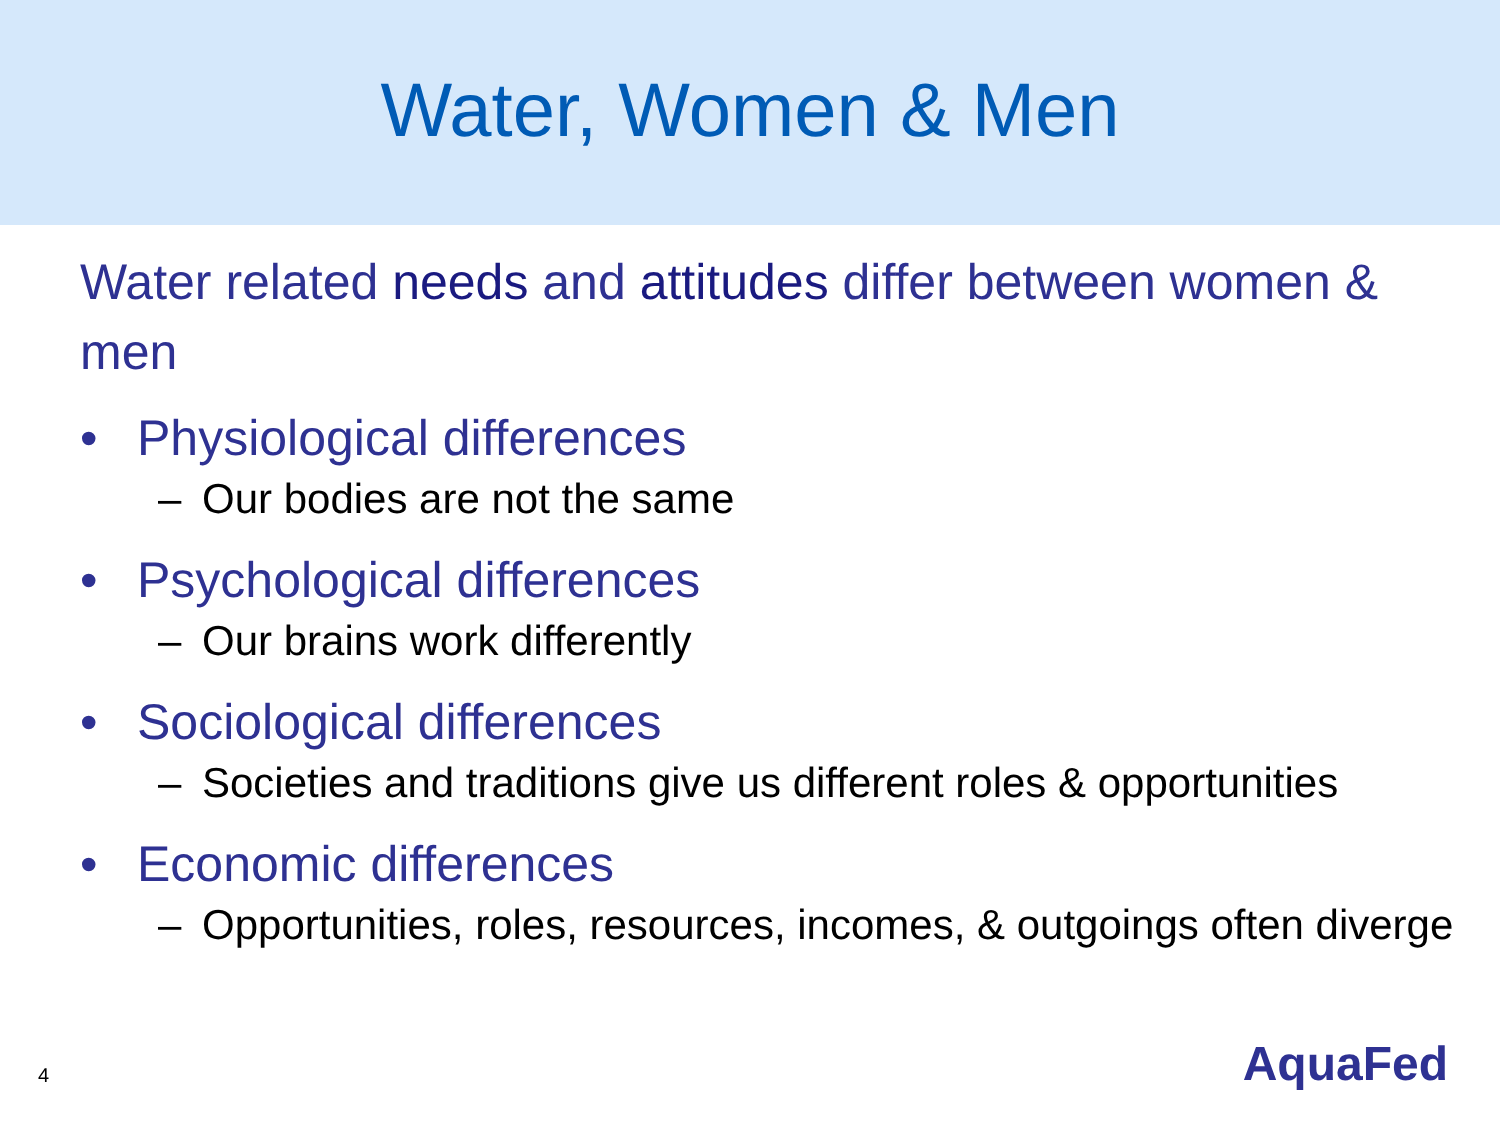Water, Women & Men
Water related needs and attitudes differ between women & men
• Physiological differences
– Our bodies are not the same
• Psychological differences
– Our brains work differently
• Sociological differences
– Societies and traditions give us different roles & opportunities
• Economic differences
– Opportunities, roles, resources, incomes, & outgoings often diverge
4 AquaFed